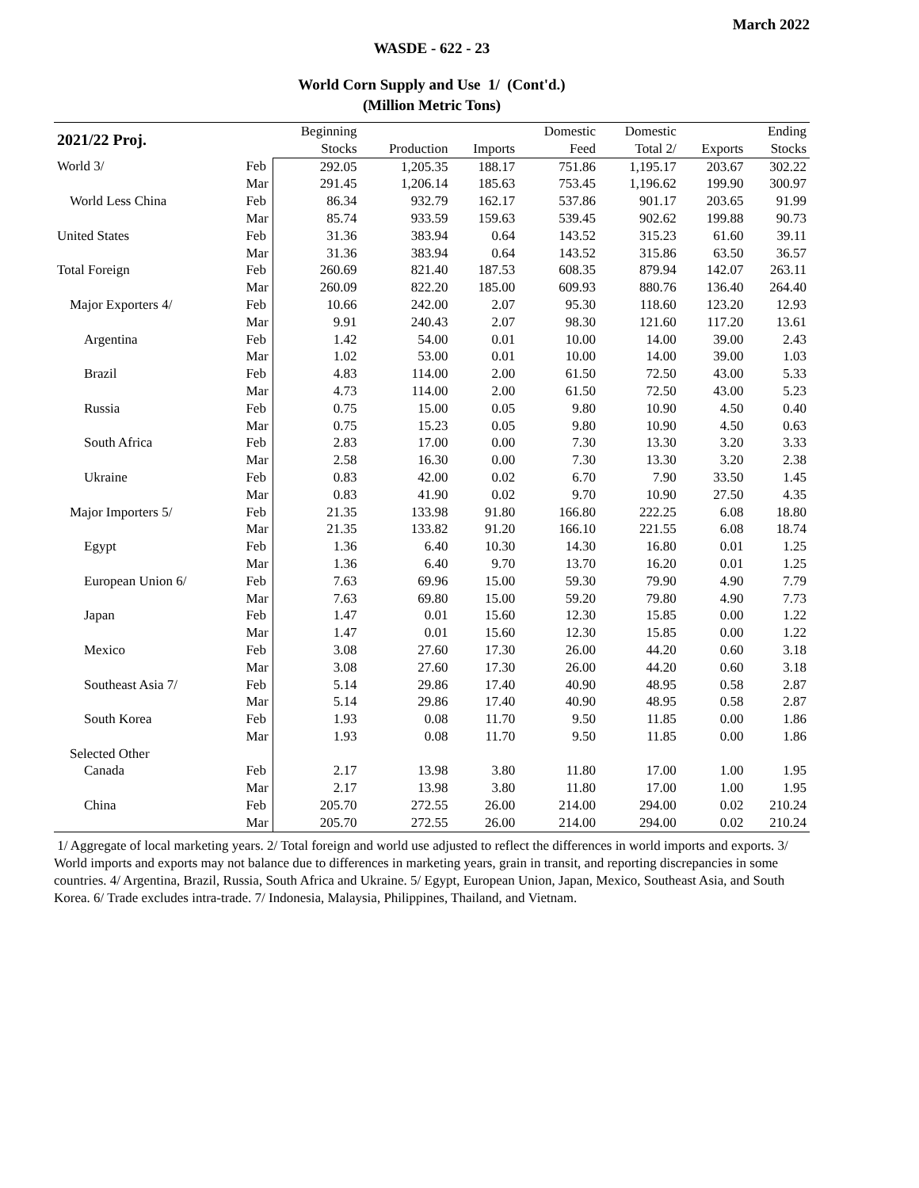March 2022
WASDE - 622 - 23
World Corn Supply and Use 1/ (Cont'd.)
(Million Metric Tons)
| 2021/22 Proj. | | Beginning | | | Domestic | Domestic | | Ending |
| --- | --- | --- | --- | --- | --- | --- | --- | --- |
| | | Stocks | Production | Imports | Feed | Total 2/ | Exports | Stocks |
| World 3/ | Feb | 292.05 | 1,205.35 | 188.17 | 751.86 | 1,195.17 | 203.67 | 302.22 |
| | Mar | 291.45 | 1,206.14 | 185.63 | 753.45 | 1,196.62 | 199.90 | 300.97 |
| World Less China | Feb | 86.34 | 932.79 | 162.17 | 537.86 | 901.17 | 203.65 | 91.99 |
| | Mar | 85.74 | 933.59 | 159.63 | 539.45 | 902.62 | 199.88 | 90.73 |
| United States | Feb | 31.36 | 383.94 | 0.64 | 143.52 | 315.23 | 61.60 | 39.11 |
| | Mar | 31.36 | 383.94 | 0.64 | 143.52 | 315.86 | 63.50 | 36.57 |
| Total Foreign | Feb | 260.69 | 821.40 | 187.53 | 608.35 | 879.94 | 142.07 | 263.11 |
| | Mar | 260.09 | 822.20 | 185.00 | 609.93 | 880.76 | 136.40 | 264.40 |
| Major Exporters 4/ | Feb | 10.66 | 242.00 | 2.07 | 95.30 | 118.60 | 123.20 | 12.93 |
| | Mar | 9.91 | 240.43 | 2.07 | 98.30 | 121.60 | 117.20 | 13.61 |
| Argentina | Feb | 1.42 | 54.00 | 0.01 | 10.00 | 14.00 | 39.00 | 2.43 |
| | Mar | 1.02 | 53.00 | 0.01 | 10.00 | 14.00 | 39.00 | 1.03 |
| Brazil | Feb | 4.83 | 114.00 | 2.00 | 61.50 | 72.50 | 43.00 | 5.33 |
| | Mar | 4.73 | 114.00 | 2.00 | 61.50 | 72.50 | 43.00 | 5.23 |
| Russia | Feb | 0.75 | 15.00 | 0.05 | 9.80 | 10.90 | 4.50 | 0.40 |
| | Mar | 0.75 | 15.23 | 0.05 | 9.80 | 10.90 | 4.50 | 0.63 |
| South Africa | Feb | 2.83 | 17.00 | 0.00 | 7.30 | 13.30 | 3.20 | 3.33 |
| | Mar | 2.58 | 16.30 | 0.00 | 7.30 | 13.30 | 3.20 | 2.38 |
| Ukraine | Feb | 0.83 | 42.00 | 0.02 | 6.70 | 7.90 | 33.50 | 1.45 |
| | Mar | 0.83 | 41.90 | 0.02 | 9.70 | 10.90 | 27.50 | 4.35 |
| Major Importers 5/ | Feb | 21.35 | 133.98 | 91.80 | 166.80 | 222.25 | 6.08 | 18.80 |
| | Mar | 21.35 | 133.82 | 91.20 | 166.10 | 221.55 | 6.08 | 18.74 |
| Egypt | Feb | 1.36 | 6.40 | 10.30 | 14.30 | 16.80 | 0.01 | 1.25 |
| | Mar | 1.36 | 6.40 | 9.70 | 13.70 | 16.20 | 0.01 | 1.25 |
| European Union 6/ | Feb | 7.63 | 69.96 | 15.00 | 59.30 | 79.90 | 4.90 | 7.79 |
| | Mar | 7.63 | 69.80 | 15.00 | 59.20 | 79.80 | 4.90 | 7.73 |
| Japan | Feb | 1.47 | 0.01 | 15.60 | 12.30 | 15.85 | 0.00 | 1.22 |
| | Mar | 1.47 | 0.01 | 15.60 | 12.30 | 15.85 | 0.00 | 1.22 |
| Mexico | Feb | 3.08 | 27.60 | 17.30 | 26.00 | 44.20 | 0.60 | 3.18 |
| | Mar | 3.08 | 27.60 | 17.30 | 26.00 | 44.20 | 0.60 | 3.18 |
| Southeast Asia 7/ | Feb | 5.14 | 29.86 | 17.40 | 40.90 | 48.95 | 0.58 | 2.87 |
| | Mar | 5.14 | 29.86 | 17.40 | 40.90 | 48.95 | 0.58 | 2.87 |
| South Korea | Feb | 1.93 | 0.08 | 11.70 | 9.50 | 11.85 | 0.00 | 1.86 |
| | Mar | 1.93 | 0.08 | 11.70 | 9.50 | 11.85 | 0.00 | 1.86 |
| Selected Other | | | | | | | | |
| Canada | Feb | 2.17 | 13.98 | 3.80 | 11.80 | 17.00 | 1.00 | 1.95 |
| | Mar | 2.17 | 13.98 | 3.80 | 11.80 | 17.00 | 1.00 | 1.95 |
| China | Feb | 205.70 | 272.55 | 26.00 | 214.00 | 294.00 | 0.02 | 210.24 |
| | Mar | 205.70 | 272.55 | 26.00 | 214.00 | 294.00 | 0.02 | 210.24 |
1/ Aggregate of local marketing years. 2/ Total foreign and world use adjusted to reflect the differences in world imports and exports. 3/ World imports and exports may not balance due to differences in marketing years, grain in transit, and reporting discrepancies in some countries. 4/ Argentina, Brazil, Russia, South Africa and Ukraine. 5/ Egypt, European Union, Japan, Mexico, Southeast Asia, and South Korea. 6/ Trade excludes intra-trade. 7/ Indonesia, Malaysia, Philippines, Thailand, and Vietnam.